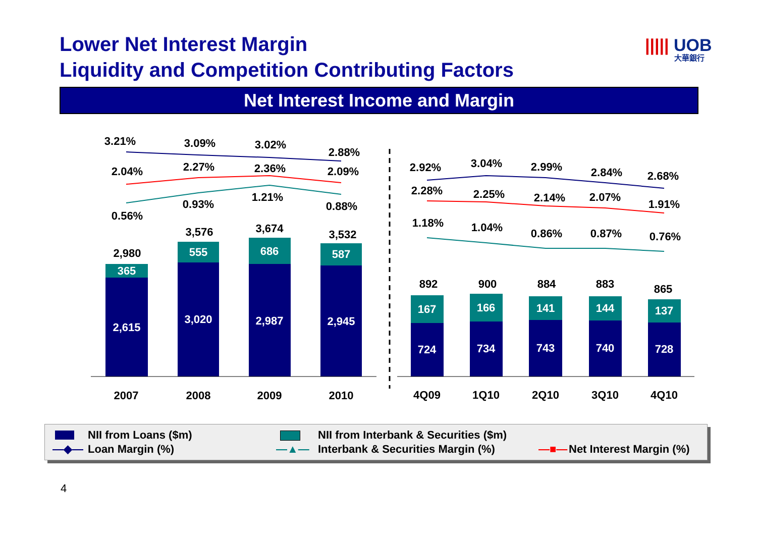Lower Net Interest Margin
Liquidity and Competition Contributing Factors
||||| UOB
大華銀行
Net Interest Income and Margin
3.21%
3.09%
3.02%
2.88%
2.04%
2.27%
2.36%
2.09%
0.56%
0.93%
1.21%
0.88%
2,980
3,576
3,674
3,532
2.92%
3.04%
2.99%
2.84%
2.68%
2.28%
2.25%
2.14%
2.07%
1.91%
1.18%
1.04%
0.86%
0.87%
0.76%
892
900
884
883
865
2007
2008
2009
2010
4Q09
1Q10
2Q10
3Q10
4Q10
365
555
686
587
2,615
3,020
2,987
2,945
167
166
141
144
137
724
734
743
740
728
NII from Loans ($m)
NII from Interbank & Securities ($m)
—◆— Loan Margin (%) —▲—
Interbank & Securities Margin (%)
—■— Net Interest Margin (%)
4